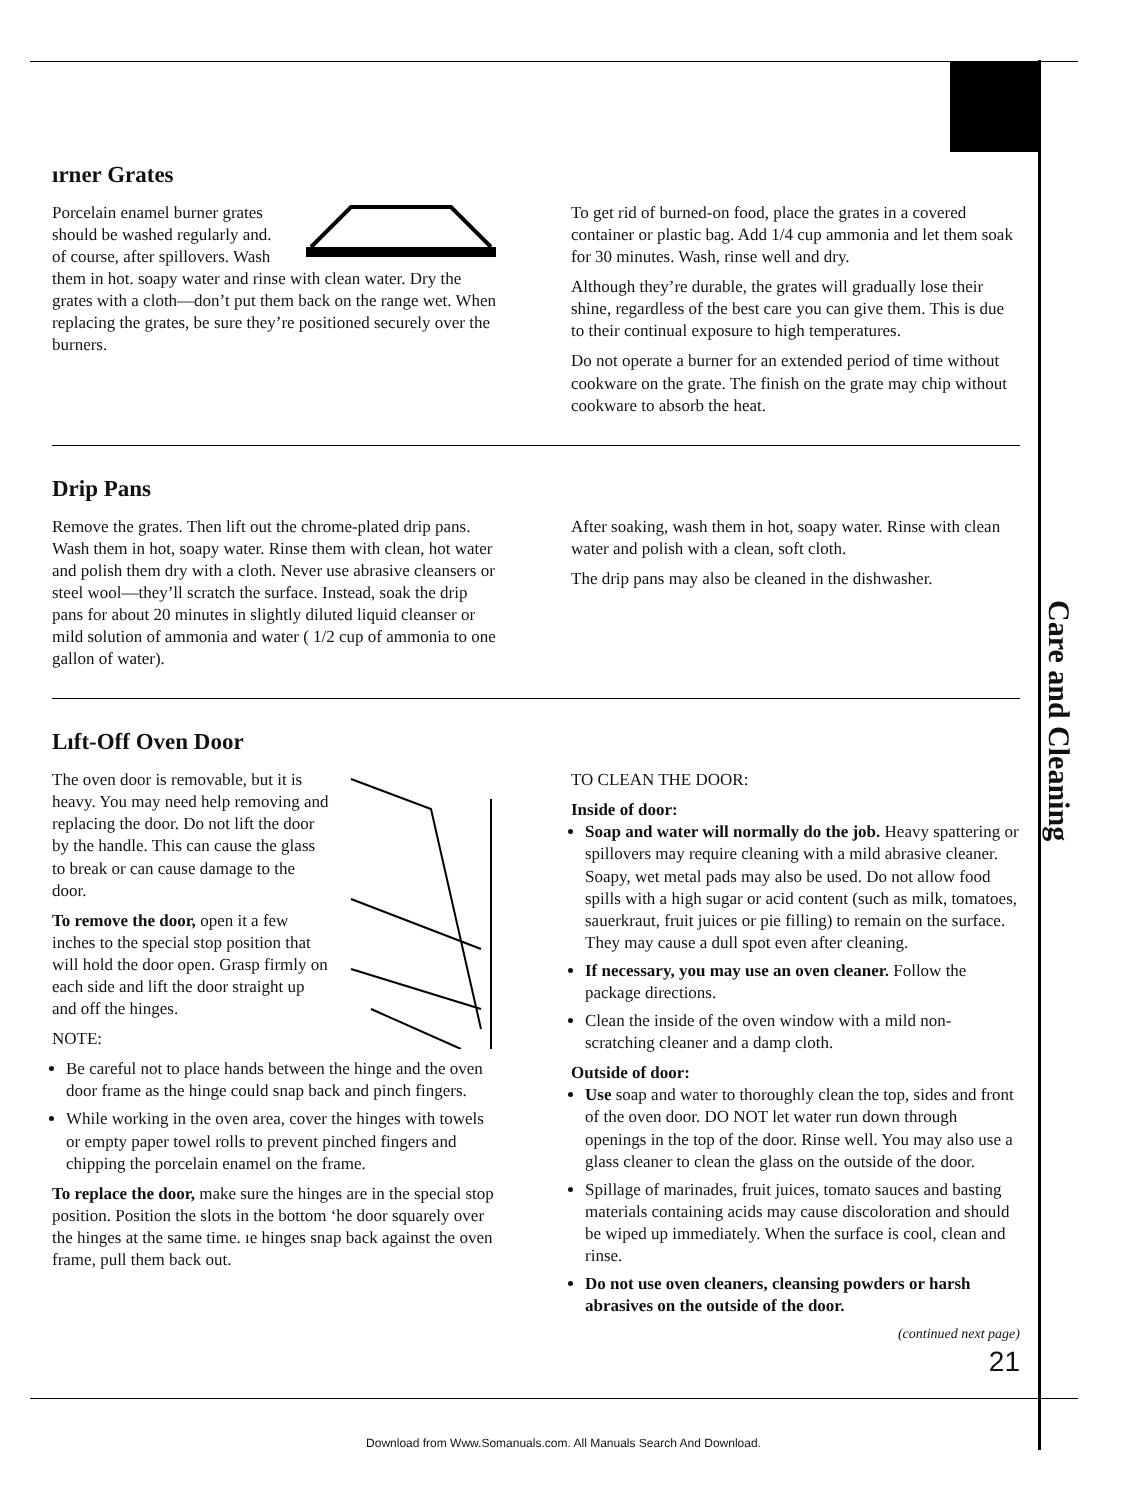Care and Cleaning
ırner Grates
Porcelain enamel burner grates should be washed regularly and. of course, after spillovers. Wash them in hot. soapy water and rinse with clean water. Dry the grates with a cloth—don’t put them back on the range wet. When replacing the grates, be sure they’re positioned securely over the burners.
To get rid of burned-on food, place the grates in a covered container or plastic bag. Add 1/4 cup ammonia and let them soak for 30 minutes. Wash, rinse well and dry.
Although they’re durable, the grates will gradually lose their shine, regardless of the best care you can give them. This is due to their continual exposure to high temperatures.
Do not operate a burner for an extended period of time without cookware on the grate. The finish on the grate may chip without cookware to absorb the heat.
Drip Pans
Remove the grates. Then lift out the chrome-plated drip pans. Wash them in hot, soapy water. Rinse them with clean, hot water and polish them dry with a cloth. Never use abrasive cleansers or steel wool—they’ll scratch the surface. Instead, soak the drip pans for about 20 minutes in slightly diluted liquid cleanser or mild solution of ammonia and water ( 1/2 cup of ammonia to one gallon of water).
After soaking, wash them in hot, soapy water. Rinse with clean water and polish with a clean, soft cloth.
The drip pans may also be cleaned in the dishwasher.
Lıft-Off Oven Door
The oven door is removable, but it is heavy. You may need help removing and replacing the door. Do not lift the door by the handle. This can cause the glass to break or can cause damage to the door.
To remove the door, open it a few inches to the special stop position that will hold the door open. Grasp firmly on each side and lift the door straight up and off the hinges.
NOTE:
Be careful not to place hands between the hinge and the oven door frame as the hinge could snap back and pinch fingers.
While working in the oven area, cover the hinges with towels or empty paper towel rolls to prevent pinched fingers and chipping the porcelain enamel on the frame.
To replace the door, make sure the hinges are in the special stop position. Position the slots in the bottom ‘he door squarely over the hinges at the same time. ıe hinges snap back against the oven frame, pull them back out.
TO CLEAN THE DOOR:
Inside of door:
Soap and water will normally do the job. Heavy spattering or spillovers may require cleaning with a mild abrasive cleaner. Soapy, wet metal pads may also be used. Do not allow food spills with a high sugar or acid content (such as milk, tomatoes, sauerkraut, fruit juices or pie filling) to remain on the surface. They may cause a dull spot even after cleaning.
If necessary, you may use an oven cleaner. Follow the package directions.
Clean the inside of the oven window with a mild non-scratching cleaner and a damp cloth.
Outside of door:
Use soap and water to thoroughly clean the top, sides and front of the oven door. DO NOT let water run down through openings in the top of the door. Rinse well. You may also use a glass cleaner to clean the glass on the outside of the door.
Spillage of marinades, fruit juices, tomato sauces and basting materials containing acids may cause discoloration and should be wiped up immediately. When the surface is cool, clean and rinse.
Do not use oven cleaners, cleansing powders or harsh abrasives on the outside of the door.
(continued next page)
21
Download from Www.Somanuals.com. All Manuals Search And Download.